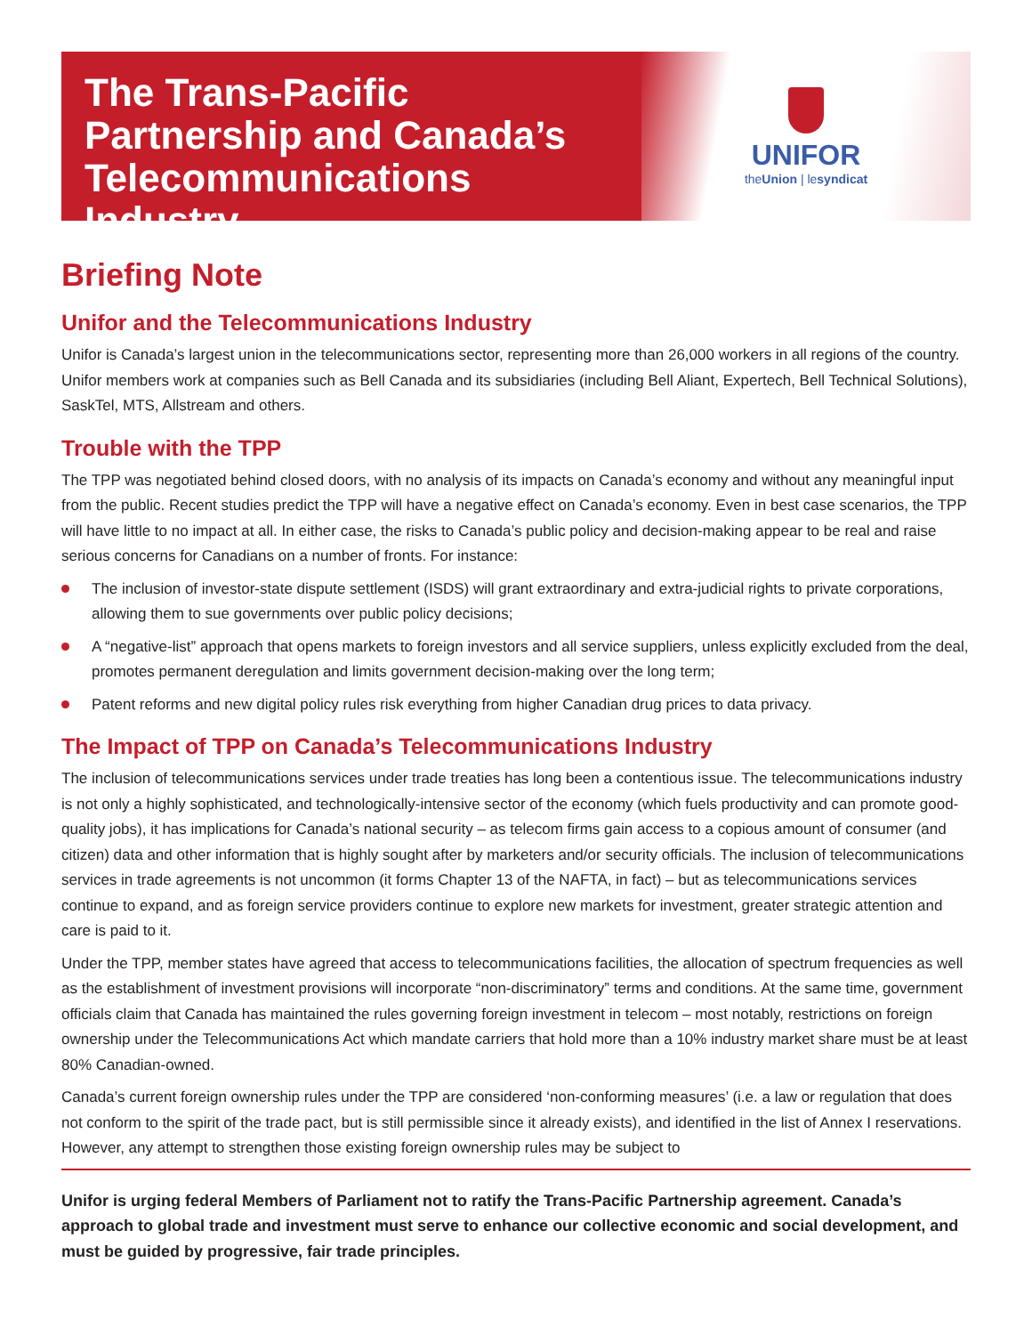The Trans-Pacific Partnership and Canada’s Telecommunications Industry
UNIFOR
theUnion | lesyndicat
Briefing Note
Unifor and the Telecommunications Industry
Unifor is Canada’s largest union in the telecommunications sector, representing more than 26,000 workers in all regions of the country. Unifor members work at companies such as Bell Canada and its subsidiaries (including Bell Aliant, Expertech, Bell Technical Solutions), SaskTel, MTS, Allstream and others.
Trouble with the TPP
The TPP was negotiated behind closed doors, with no analysis of its impacts on Canada’s economy and without any meaningful input from the public. Recent studies predict the TPP will have a negative effect on Canada’s economy. Even in best case scenarios, the TPP will have little to no impact at all. In either case, the risks to Canada’s public policy and decision-making appear to be real and raise serious concerns for Canadians on a number of fronts. For instance:
The inclusion of investor-state dispute settlement (ISDS) will grant extraordinary and extra-judicial rights to private corporations, allowing them to sue governments over public policy decisions;
A “negative-list” approach that opens markets to foreign investors and all service suppliers, unless explicitly excluded from the deal, promotes permanent deregulation and limits government decision-making over the long term;
Patent reforms and new digital policy rules risk everything from higher Canadian drug prices to data privacy.
The Impact of TPP on Canada’s Telecommunications Industry
The inclusion of telecommunications services under trade treaties has long been a contentious issue. The telecommunications industry is not only a highly sophisticated, and technologically-intensive sector of the economy (which fuels productivity and can promote good-quality jobs), it has implications for Canada’s national security – as telecom firms gain access to a copious amount of consumer (and citizen) data and other information that is highly sought after by marketers and/or security officials. The inclusion of telecommunications services in trade agreements is not uncommon (it forms Chapter 13 of the NAFTA, in fact) – but as telecommunications services continue to expand, and as foreign service providers continue to explore new markets for investment, greater strategic attention and care is paid to it.
Under the TPP, member states have agreed that access to telecommunications facilities, the allocation of spectrum frequencies as well as the establishment of investment provisions will incorporate “non-discriminatory” terms and conditions. At the same time, government officials claim that Canada has maintained the rules governing foreign investment in telecom – most notably, restrictions on foreign ownership under the Telecommunications Act which mandate carriers that hold more than a 10% industry market share must be at least 80% Canadian-owned.
Canada’s current foreign ownership rules under the TPP are considered ‘non-conforming measures’ (i.e. a law or regulation that does not conform to the spirit of the trade pact, but is still permissible since it already exists), and identified in the list of Annex I reservations. However, any attempt to strengthen those existing foreign ownership rules may be subject to
Unifor is urging federal Members of Parliament not to ratify the Trans-Pacific Partnership agreement. Canada’s approach to global trade and investment must serve to enhance our collective economic and social development, and must be guided by progressive, fair trade principles.